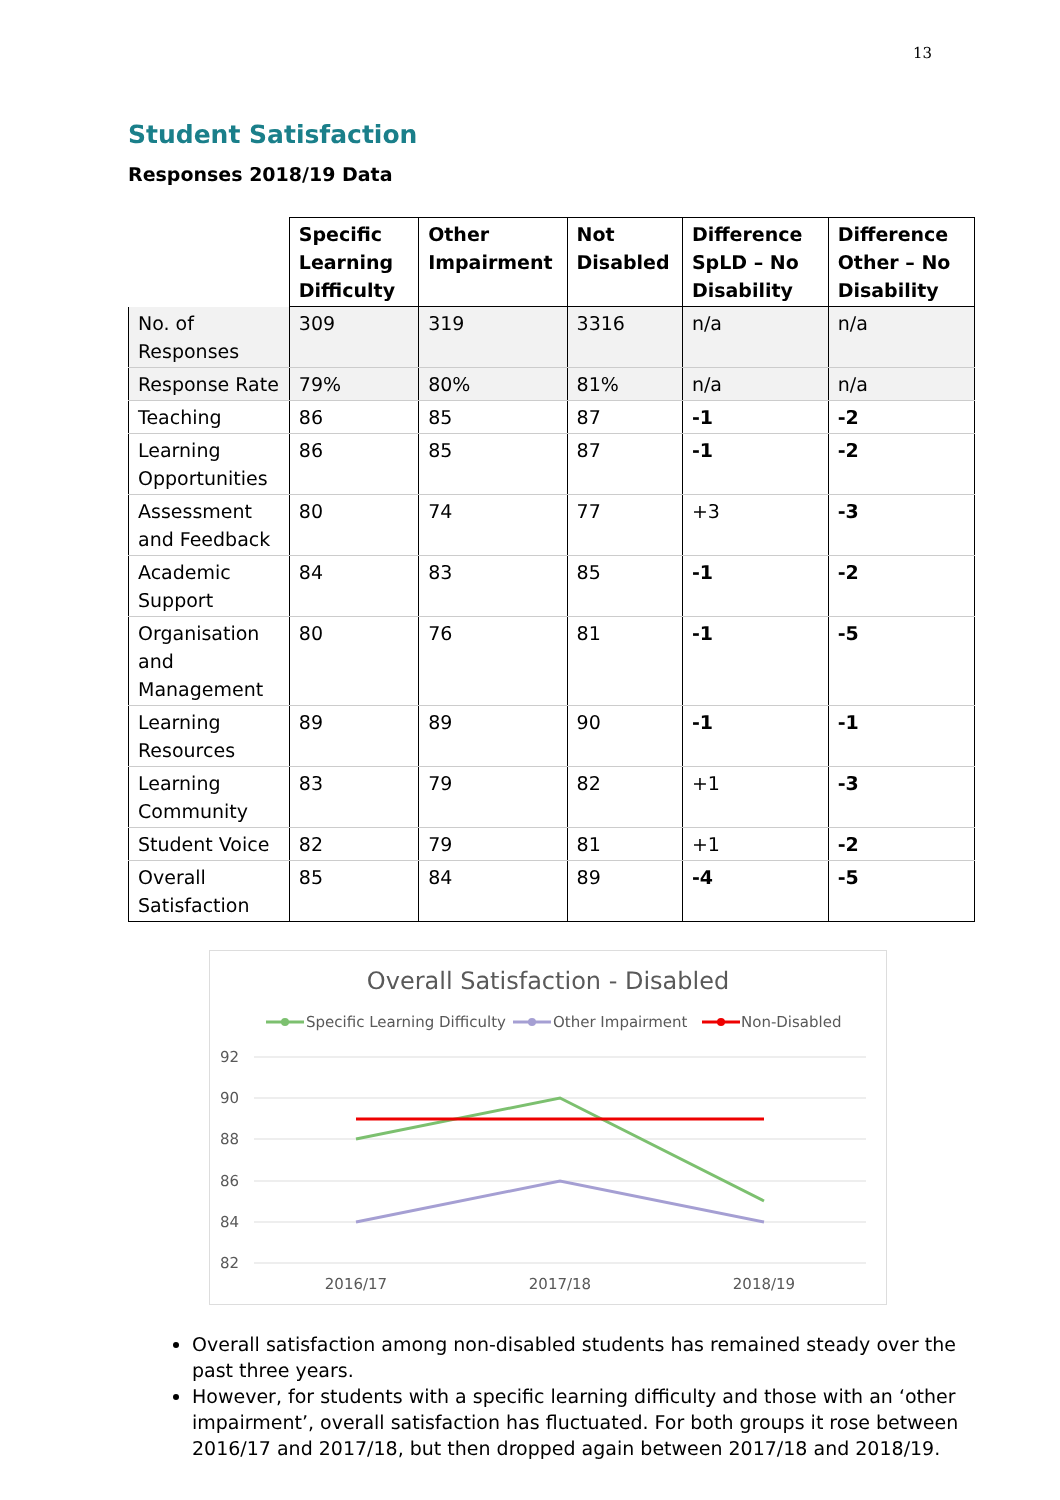13
Student Satisfaction
Responses 2018/19 Data
| | Specific Learning Difficulty | Other Impairment | Not Disabled | Difference SpLD – No Disability | Difference Other – No Disability |
| --- | --- | --- | --- | --- | --- |
| No. of Responses | 309 | 319 | 3316 | n/a | n/a |
| Response Rate | 79% | 80% | 81% | n/a | n/a |
| Teaching | 86 | 85 | 87 | -1 | -2 |
| Learning Opportunities | 86 | 85 | 87 | -1 | -2 |
| Assessment and Feedback | 80 | 74 | 77 | +3 | -3 |
| Academic Support | 84 | 83 | 85 | -1 | -2 |
| Organisation and Management | 80 | 76 | 81 | -1 | -5 |
| Learning Resources | 89 | 89 | 90 | -1 | -1 |
| Learning Community | 83 | 79 | 82 | +1 | -3 |
| Student Voice | 82 | 79 | 81 | +1 | -2 |
| Overall Satisfaction | 85 | 84 | 89 | -4 | -5 |
Overall Satisfaction - Disabled
Specific Learning Difficulty
Other Impairment
Non-Disabled
92
90
88
86
84
82
2016/17
2017/18
2018/19
Overall satisfaction among non-disabled students has remained steady over the past three years.
However, for students with a specific learning difficulty and those with an ‘other impairment’, overall satisfaction has fluctuated. For both groups it rose between 2016/17 and 2017/18, but then dropped again between 2017/18 and 2018/19.